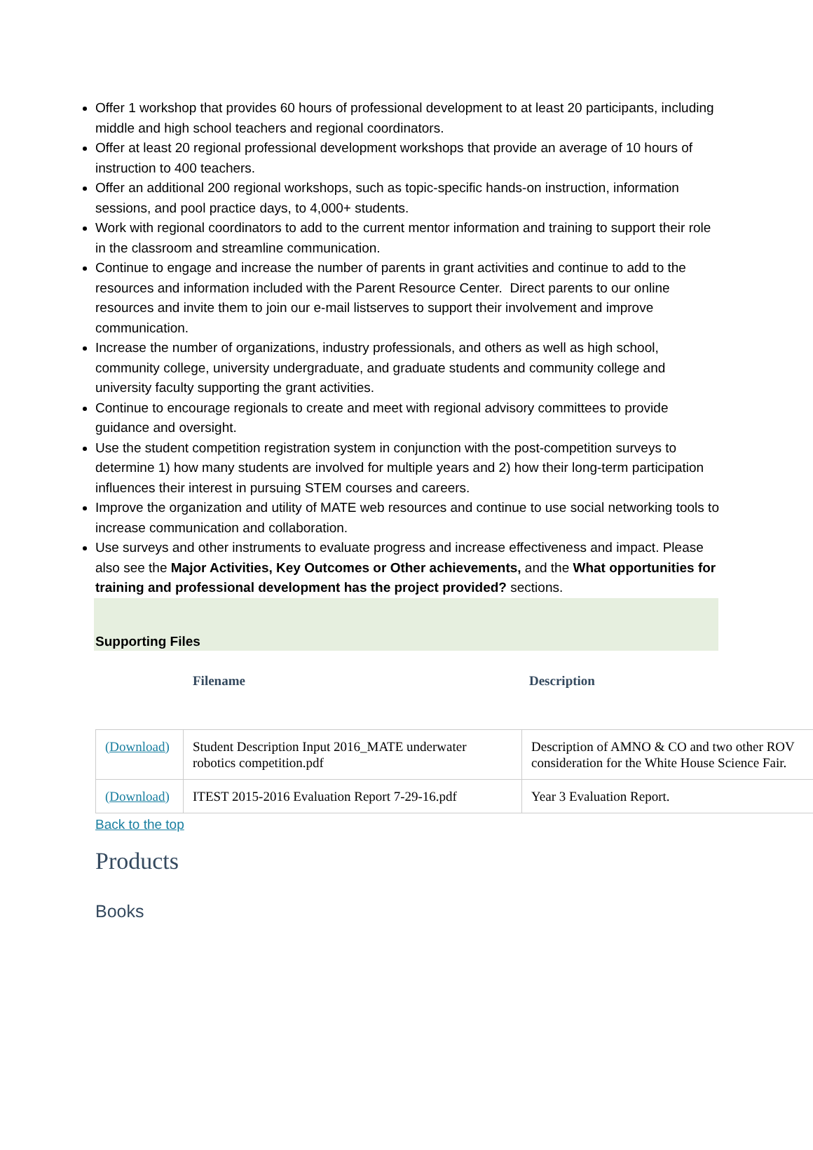Offer 1 workshop that provides 60 hours of professional development to at least 20 participants, including middle and high school teachers and regional coordinators.
Offer at least 20 regional professional development workshops that provide an average of 10 hours of instruction to 400 teachers.
Offer an additional 200 regional workshops, such as topic-specific hands-on instruction, information sessions, and pool practice days, to 4,000+ students.
Work with regional coordinators to add to the current mentor information and training to support their role in the classroom and streamline communication.
Continue to engage and increase the number of parents in grant activities and continue to add to the resources and information included with the Parent Resource Center. Direct parents to our online resources and invite them to join our e-mail listserves to support their involvement and improve communication.
Increase the number of organizations, industry professionals, and others as well as high school, community college, university undergraduate, and graduate students and community college and university faculty supporting the grant activities.
Continue to encourage regionals to create and meet with regional advisory committees to provide guidance and oversight.
Use the student competition registration system in conjunction with the post-competition surveys to determine 1) how many students are involved for multiple years and 2) how their long-term participation influences their interest in pursuing STEM courses and careers.
Improve the organization and utility of MATE web resources and continue to use social networking tools to increase communication and collaboration.
Use surveys and other instruments to evaluate progress and increase effectiveness and impact. Please also see the Major Activities, Key Outcomes or Other achievements, and the What opportunities for training and professional development has the project provided? sections.
Supporting Files
Filename Description
| (Download) | Student Description Input 2016_MATE underwater robotics competition.pdf | Description of AMNO & CO and two other ROV consideration for the White House Science Fair. |
| (Download) | ITEST 2015-2016 Evaluation Report 7-29-16.pdf | Year 3 Evaluation Report. |
Back to the top
Products
Books